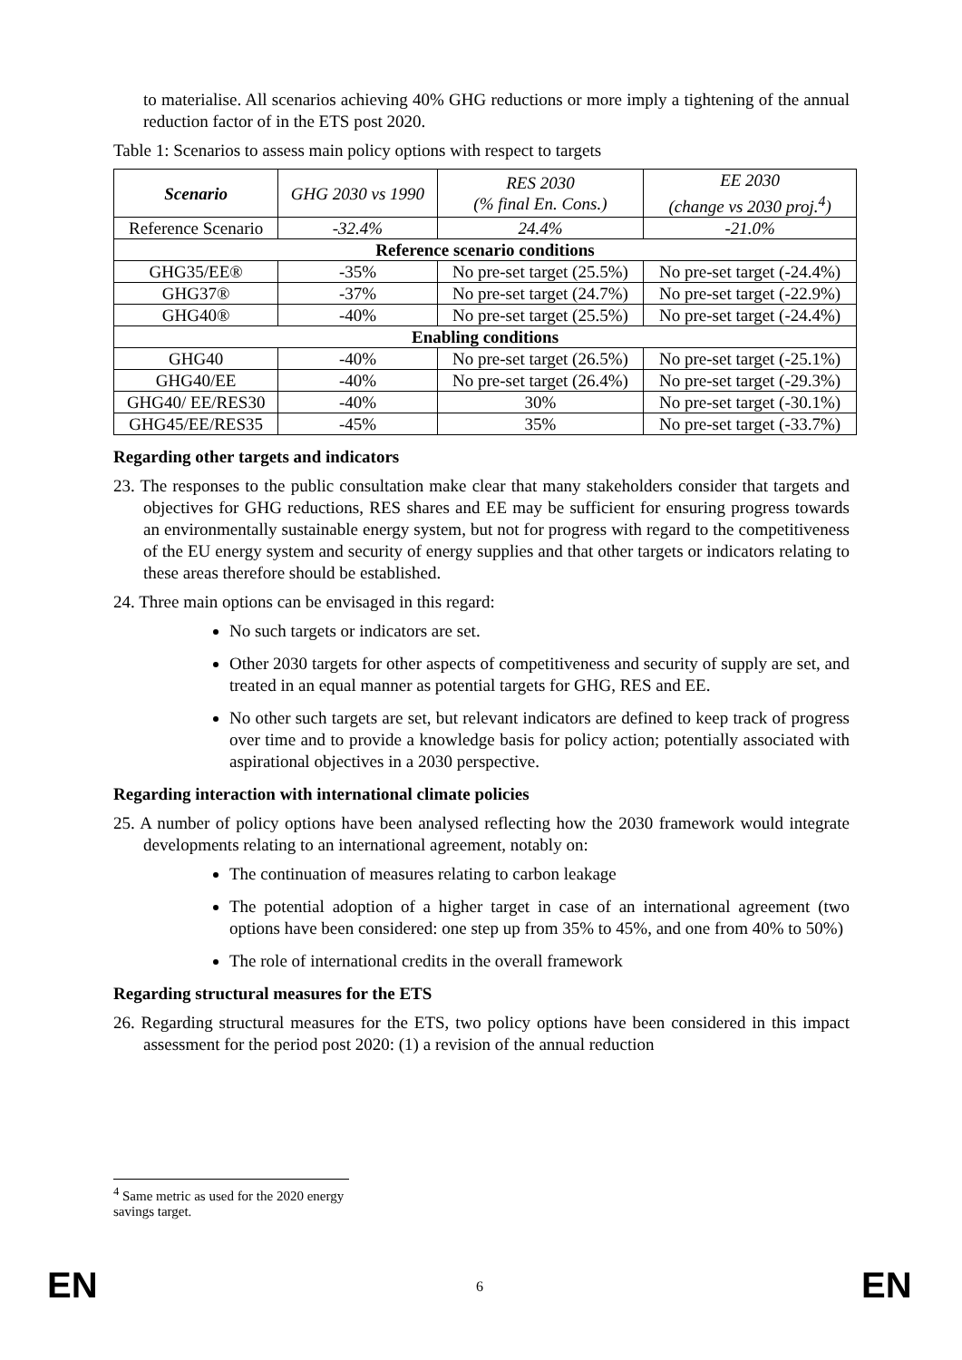to materialise. All scenarios achieving 40% GHG reductions or more imply a tightening of the annual reduction factor of in the ETS post 2020.
Table 1: Scenarios to assess main policy options with respect to targets
| Scenario | GHG 2030 vs 1990 | RES 2030 (% final En. Cons.) | EE 2030 (change vs 2030 proj.<sup>4</sup>) |
| Reference Scenario | -32.4% | 24.4% | -21.0% |
| Reference scenario conditions | | | |
| GHG35/EE® | -35% | No pre-set target (25.5%) | No pre-set target (-24.4%) |
| GHG37® | -37% | No pre-set target (24.7%) | No pre-set target (-22.9%) |
| GHG40® | -40% | No pre-set target (25.5%) | No pre-set target (-24.4%) |
| Enabling conditions | | | |
| GHG40 | -40% | No pre-set target (26.5%) | No pre-set target (-25.1%) |
| GHG40/EE | -40% | No pre-set target (26.4%) | No pre-set target (-29.3%) |
| GHG40/ EE/RES30 | -40% | 30% | No pre-set target (-30.1%) |
| GHG45/EE/RES35 | -45% | 35% | No pre-set target (-33.7%) |
Regarding other targets and indicators
23. The responses to the public consultation make clear that many stakeholders consider that targets and objectives for GHG reductions, RES shares and EE may be sufficient for ensuring progress towards an environmentally sustainable energy system, but not for progress with regard to the competitiveness of the EU energy system and security of energy supplies and that other targets or indicators relating to these areas therefore should be established.
24. Three main options can be envisaged in this regard:
No such targets or indicators are set.
Other 2030 targets for other aspects of competitiveness and security of supply are set, and treated in an equal manner as potential targets for GHG, RES and EE.
No other such targets are set, but relevant indicators are defined to keep track of progress over time and to provide a knowledge basis for policy action; potentially associated with aspirational objectives in a 2030 perspective.
Regarding interaction with international climate policies
25. A number of policy options have been analysed reflecting how the 2030 framework would integrate developments relating to an international agreement, notably on:
The continuation of measures relating to carbon leakage
The potential adoption of a higher target in case of an international agreement (two options have been considered: one step up from 35% to 45%, and one from 40% to 50%)
The role of international credits in the overall framework
Regarding structural measures for the ETS
26. Regarding structural measures for the ETS, two policy options have been considered in this impact assessment for the period post 2020: (1) a revision of the annual reduction
<sup>4</sup> Same metric as used for the 2020 energy savings target.
EN 6 EN